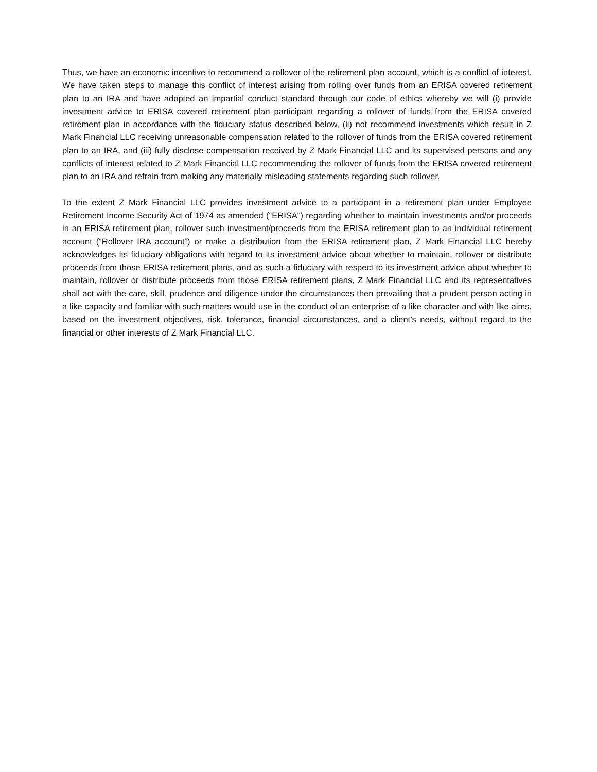Thus, we have an economic incentive to recommend a rollover of the retirement plan account, which is a conflict of interest. We have taken steps to manage this conflict of interest arising from rolling over funds from an ERISA covered retirement plan to an IRA and have adopted an impartial conduct standard through our code of ethics whereby we will (i) provide investment advice to ERISA covered retirement plan participant regarding a rollover of funds from the ERISA covered retirement plan in accordance with the fiduciary status described below, (ii) not recommend investments which result in Z Mark Financial LLC receiving unreasonable compensation related to the rollover of funds from the ERISA covered retirement plan to an IRA, and (iii) fully disclose compensation received by Z Mark Financial LLC and its supervised persons and any conflicts of interest related to Z Mark Financial LLC recommending the rollover of funds from the ERISA covered retirement plan to an IRA and refrain from making any materially misleading statements regarding such rollover.
To the extent Z Mark Financial LLC provides investment advice to a participant in a retirement plan under Employee Retirement Income Security Act of 1974 as amended ("ERISA") regarding whether to maintain investments and/or proceeds in an ERISA retirement plan, rollover such investment/proceeds from the ERISA retirement plan to an individual retirement account (“Rollover IRA account”) or make a distribution from the ERISA retirement plan, Z Mark Financial LLC hereby acknowledges its fiduciary obligations with regard to its investment advice about whether to maintain, rollover or distribute proceeds from those ERISA retirement plans, and as such a fiduciary with respect to its investment advice about whether to maintain, rollover or distribute proceeds from those ERISA retirement plans, Z Mark Financial LLC and its representatives shall act with the care, skill, prudence and diligence under the circumstances then prevailing that a prudent person acting in a like capacity and familiar with such matters would use in the conduct of an enterprise of a like character and with like aims, based on the investment objectives, risk, tolerance, financial circumstances, and a client’s needs, without regard to the financial or other interests of Z Mark Financial LLC.